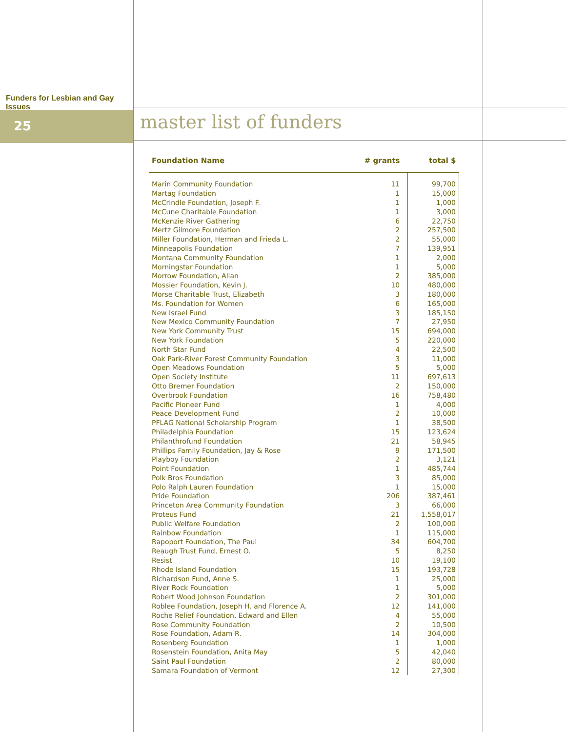Funders for Lesbian and Gay Issues
25
master list of funders
| Foundation Name | # grants | total $ |
| --- | --- | --- |
| Marin Community Foundation | 11 | 99,700 |
| Martag Foundation | 1 | 15,000 |
| McCrindle Foundation, Joseph F. | 1 | 1,000 |
| McCune Charitable Foundation | 1 | 3,000 |
| McKenzie River Gathering | 6 | 22,750 |
| Mertz Gilmore Foundation | 2 | 257,500 |
| Miller Foundation, Herman and Frieda L. | 2 | 55,000 |
| Minneapolis Foundation | 7 | 139,951 |
| Montana Community Foundation | 1 | 2,000 |
| Morningstar Foundation | 1 | 5,000 |
| Morrow Foundation, Allan | 2 | 385,000 |
| Mossier Foundation, Kevin J. | 10 | 480,000 |
| Morse Charitable Trust, Elizabeth | 3 | 180,000 |
| Ms. Foundation for Women | 6 | 165,000 |
| New Israel Fund | 3 | 185,150 |
| New Mexico Community Foundation | 7 | 27,950 |
| New York Community Trust | 15 | 694,000 |
| New York Foundation | 5 | 220,000 |
| North Star Fund | 4 | 22,500 |
| Oak Park-River Forest Community Foundation | 3 | 11,000 |
| Open Meadows Foundation | 5 | 5,000 |
| Open Society Institute | 11 | 697,613 |
| Otto Bremer Foundation | 2 | 150,000 |
| Overbrook Foundation | 16 | 758,480 |
| Pacific Pioneer Fund | 1 | 4,000 |
| Peace Development Fund | 2 | 10,000 |
| PFLAG National Scholarship Program | 1 | 38,500 |
| Philadelphia Foundation | 15 | 123,624 |
| Philanthrofund Foundation | 21 | 58,945 |
| Phillips Family Foundation, Jay & Rose | 9 | 171,500 |
| Playboy Foundation | 2 | 3,121 |
| Point Foundation | 1 | 485,744 |
| Polk Bros Foundation | 3 | 85,000 |
| Polo Ralph Lauren Foundation | 1 | 15,000 |
| Pride Foundation | 206 | 387,461 |
| Princeton Area Community Foundation | 3 | 66,000 |
| Proteus Fund | 21 | 1,558,017 |
| Public Welfare Foundation | 2 | 100,000 |
| Rainbow Foundation | 1 | 115,000 |
| Rapoport Foundation, The Paul | 34 | 604,700 |
| Reaugh Trust Fund, Ernest O. | 5 | 8,250 |
| Resist | 10 | 19,100 |
| Rhode Island Foundation | 15 | 193,728 |
| Richardson Fund, Anne S. | 1 | 25,000 |
| River Rock Foundation | 1 | 5,000 |
| Robert Wood Johnson Foundation | 2 | 301,000 |
| Roblee Foundation, Joseph H. and Florence A. | 12 | 141,000 |
| Roche Relief Foundation, Edward and Ellen | 4 | 55,000 |
| Rose Community Foundation | 2 | 10,500 |
| Rose Foundation, Adam R. | 14 | 304,000 |
| Rosenberg Foundation | 1 | 1,000 |
| Rosenstein Foundation, Anita May | 5 | 42,040 |
| Saint Paul Foundation | 2 | 80,000 |
| Samara Foundation of Vermont | 12 | 27,300 |